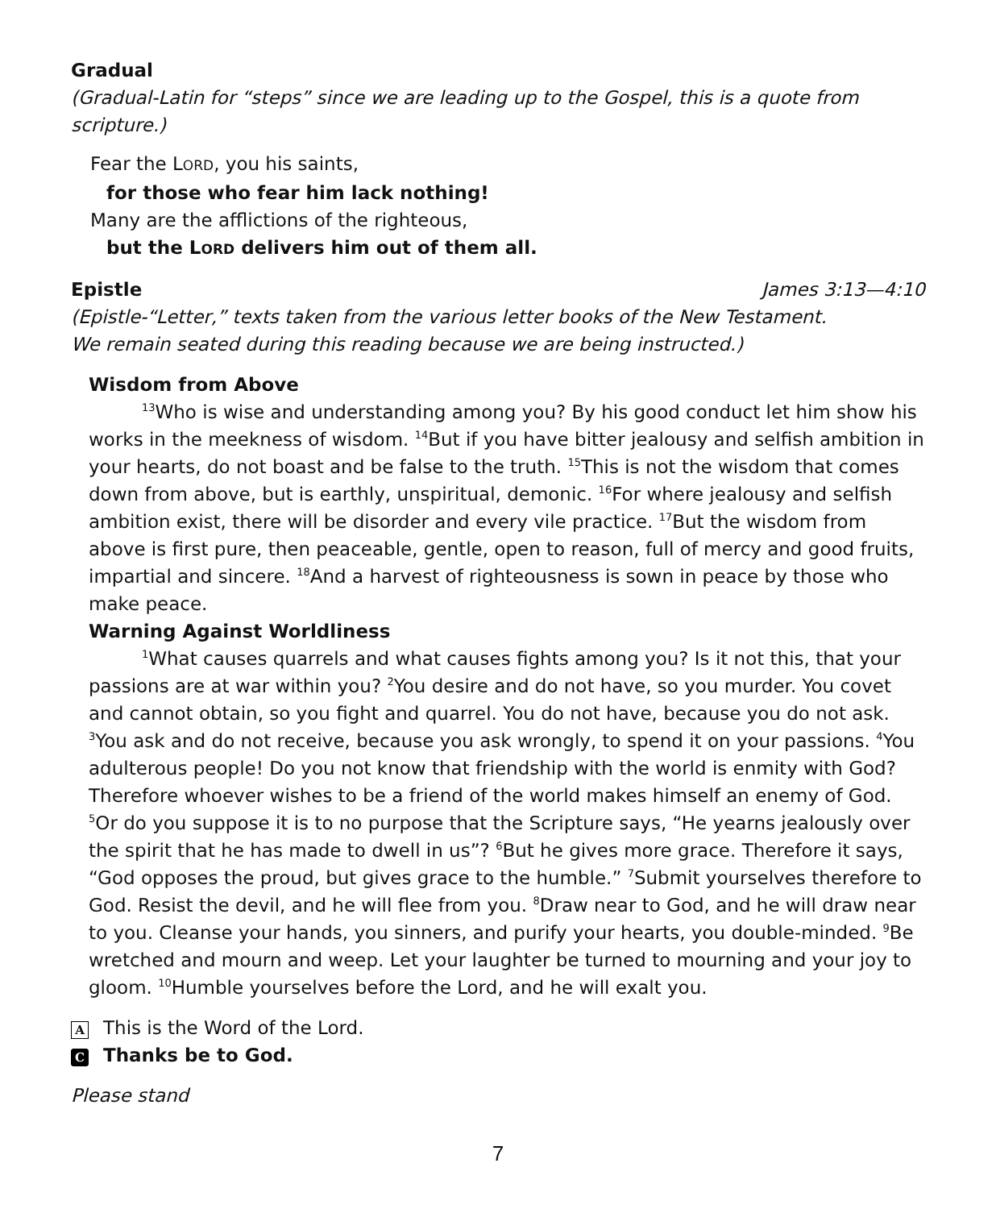Gradual
(Gradual-Latin for “steps” since we are leading up to the Gospel, this is a quote from scripture.)
Fear the LORD, you his saints,
for those who fear him lack nothing!
Many are the afflictions of the righteous,
but the LORD delivers him out of them all.
Epistle James 3:13—4:10
(Epistle-“Letter,” texts taken from the various letter books of the New Testament.
We remain seated during this reading because we are being instructed.)
Wisdom from Above
<sup>13</sup> Who is wise and understanding among you? By his good conduct let him show his works in the meekness of wisdom. <sup>14</sup>But if you have bitter jealousy and selfish ambition in your hearts, do not boast and be false to the truth. <sup>15</sup>This is not the wisdom that comes down from above, but is earthly, unspiritual, demonic. <sup>16</sup>For where jealousy and selfish ambition exist, there will be disorder and every vile practice. <sup>17</sup>But the wisdom from above is first pure, then peaceable, gentle, open to reason, full of mercy and good fruits, impartial and sincere. <sup>18</sup>And a harvest of righteousness is sown in peace by those who make peace.
Warning Against Worldliness
<sup>1</sup> What causes quarrels and what causes fights among you? Is it not this, that your passions are at war within you? <sup>2</sup>You desire and do not have, so you murder. You covet and cannot obtain, so you fight and quarrel. You do not have, because you do not ask. <sup>3</sup>You ask and do not receive, because you ask wrongly, to spend it on your passions. <sup>4</sup>You adulterous people! Do you not know that friendship with the world is enmity with God? Therefore whoever wishes to be a friend of the world makes himself an enemy of God. <sup>5</sup>Or do you suppose it is to no purpose that the Scripture says, “He yearns jealously over the spirit that he has made to dwell in us”? <sup>6</sup>But he gives more grace. Therefore it says, “God opposes the proud, but gives grace to the humble.” <sup>7</sup>Submit yourselves therefore to God. Resist the devil, and he will flee from you. <sup>8</sup>Draw near to God, and he will draw near to you. Cleanse your hands, you sinners, and purify your hearts, you double-minded. <sup>9</sup>Be wretched and mourn and weep. Let your laughter be turned to mourning and your joy to gloom. <sup>10</sup>Humble yourselves before the Lord, and he will exalt you.
A This is the Word of the Lord.
C Thanks be to God.
Please stand
7